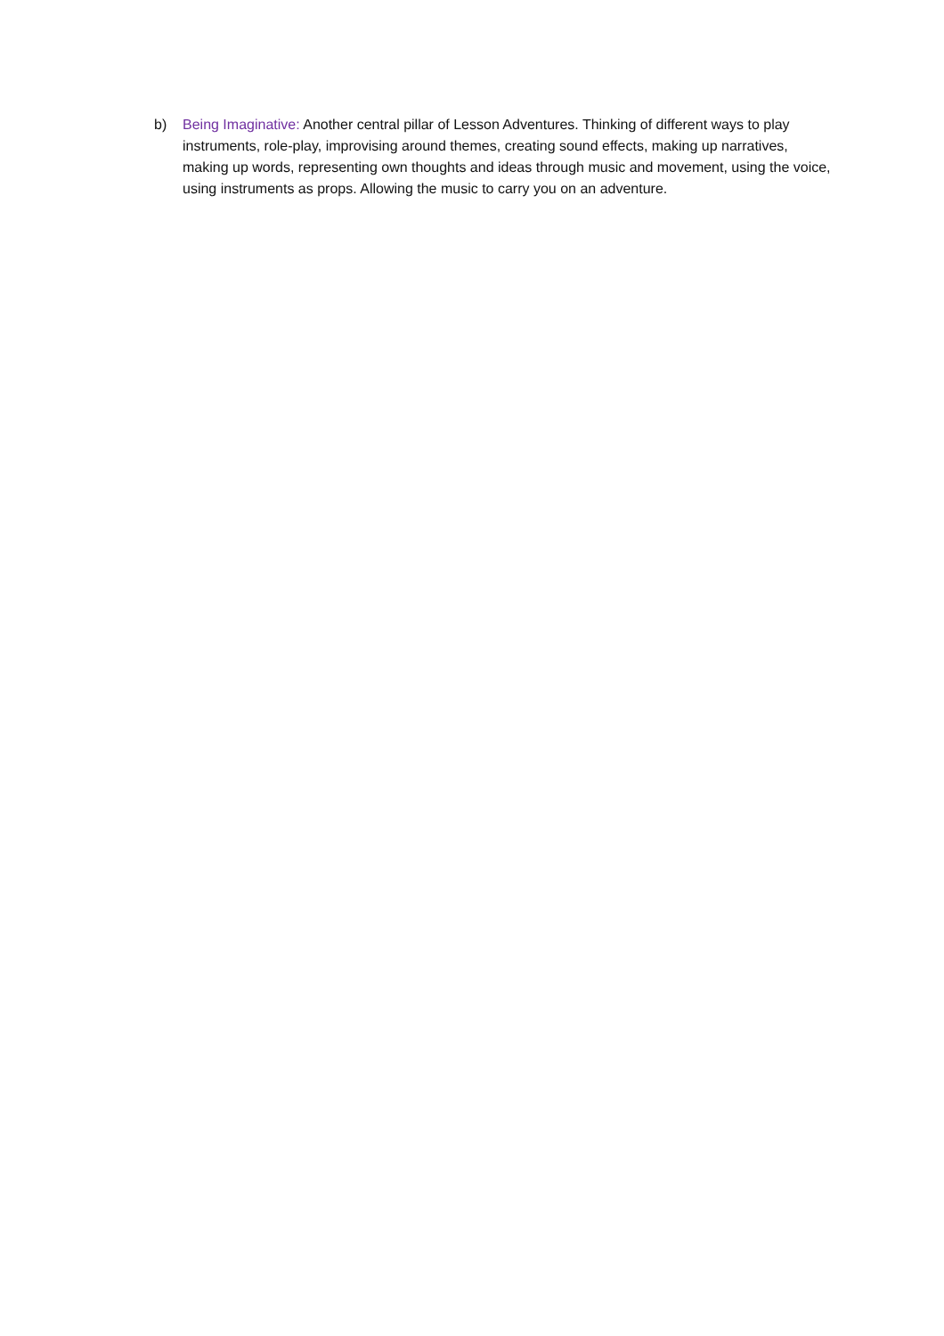b) Being Imaginative: Another central pillar of Lesson Adventures. Thinking of different ways to play instruments, role-play, improvising around themes, creating sound effects, making up narratives, making up words, representing own thoughts and ideas through music and movement, using the voice, using instruments as props. Allowing the music to carry you on an adventure.